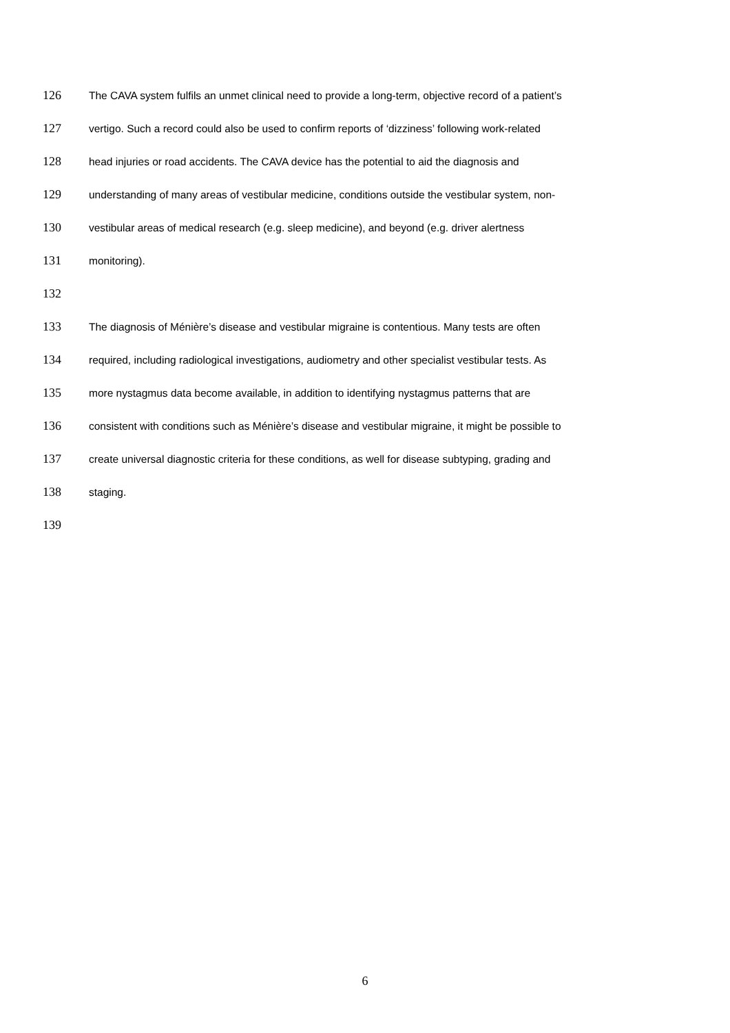126 The CAVA system fulfils an unmet clinical need to provide a long-term, objective record of a patient’s
127 vertigo. Such a record could also be used to confirm reports of ‘dizziness’ following work-related
128 head injuries or road accidents. The CAVA device has the potential to aid the diagnosis and
129 understanding of many areas of vestibular medicine, conditions outside the vestibular system, non-
130 vestibular areas of medical research (e.g. sleep medicine), and beyond (e.g. driver alertness
131 monitoring).
132
133 The diagnosis of Ménière’s disease and vestibular migraine is contentious. Many tests are often
134 required, including radiological investigations, audiometry and other specialist vestibular tests. As
135 more nystagmus data become available, in addition to identifying nystagmus patterns that are
136 consistent with conditions such as Ménière’s disease and vestibular migraine, it might be possible to
137 create universal diagnostic criteria for these conditions, as well for disease subtyping, grading and
138 staging.
139
6